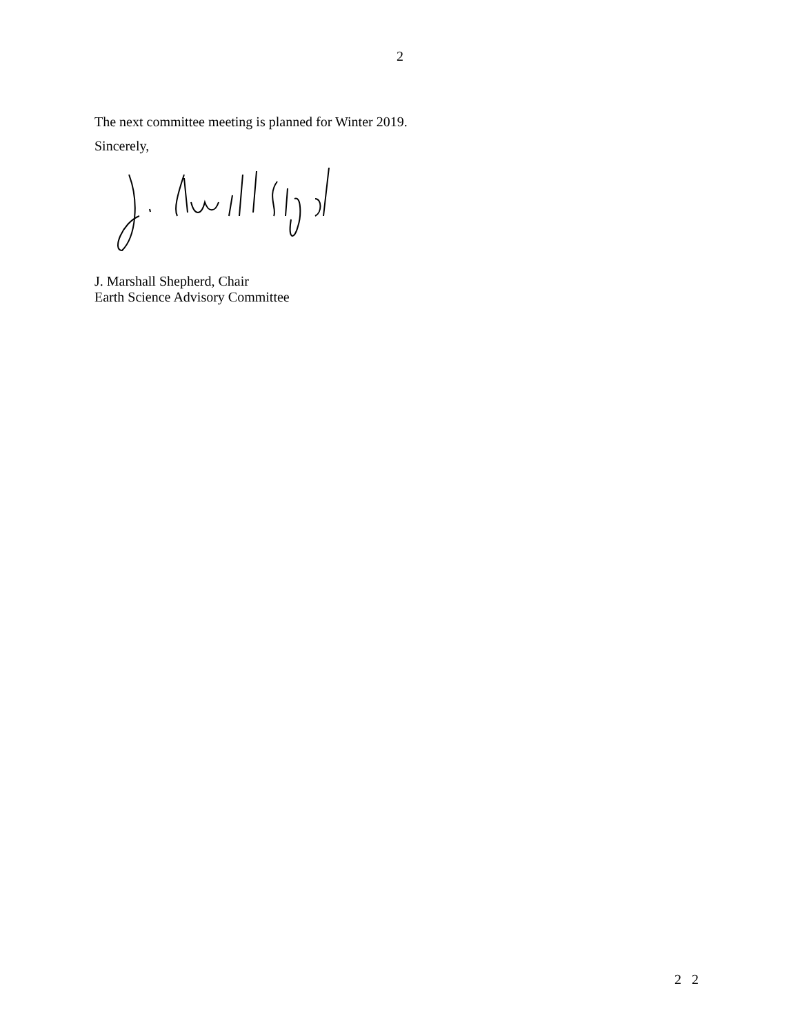2
The next committee meeting is planned for Winter 2019.
Sincerely,
J. Marshall Shepherd, Chair
Earth Science Advisory Committee
2 2